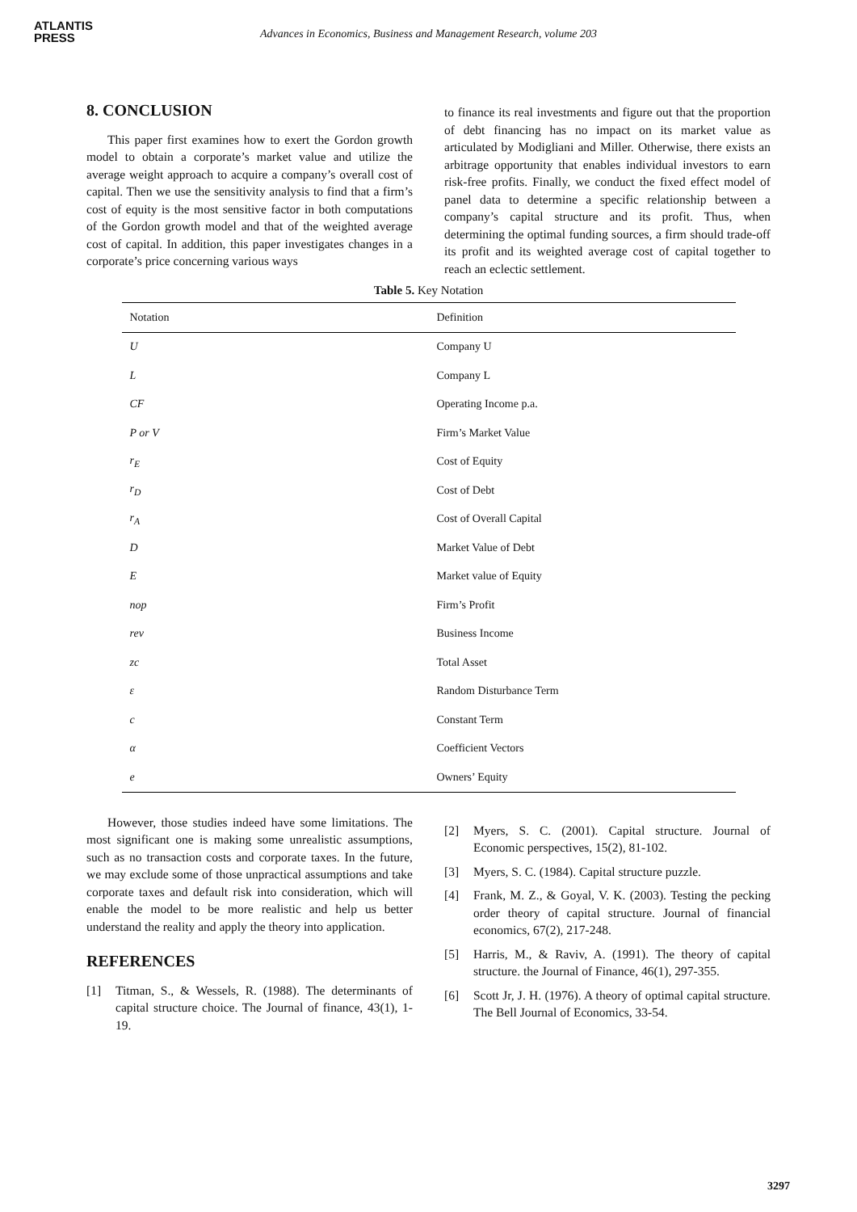ATLANTIS
PRESS
Advances in Economics, Business and Management Research, volume 203
8. CONCLUSION
This paper first examines how to exert the Gordon growth model to obtain a corporate’s market value and utilize the average weight approach to acquire a company’s overall cost of capital. Then we use the sensitivity analysis to find that a firm’s cost of equity is the most sensitive factor in both computations of the Gordon growth model and that of the weighted average cost of capital. In addition, this paper investigates changes in a corporate’s price concerning various ways
to finance its real investments and figure out that the proportion of debt financing has no impact on its market value as articulated by Modigliani and Miller. Otherwise, there exists an arbitrage opportunity that enables individual investors to earn risk-free profits. Finally, we conduct the fixed effect model of panel data to determine a specific relationship between a company’s capital structure and its profit. Thus, when determining the optimal funding sources, a firm should trade-off its profit and its weighted average cost of capital together to reach an eclectic settlement.
Table 5. Key Notation
| Notation | Definition |
| --- | --- |
| U | Company U |
| L | Company L |
| CF | Operating Income p.a. |
| P or V | Firm’s Market Value |
| r<sub>E</sub> | Cost of Equity |
| r<sub>D</sub> | Cost of Debt |
| r<sub>A</sub> | Cost of Overall Capital |
| D | Market Value of Debt |
| E | Market value of Equity |
| nop | Firm’s Profit |
| rev | Business Income |
| zc | Total Asset |
| ε | Random Disturbance Term |
| c | Constant Term |
| α | Coefficient Vectors |
| e | Owners’ Equity |
However, those studies indeed have some limitations. The most significant one is making some unrealistic assumptions, such as no transaction costs and corporate taxes. In the future, we may exclude some of those unpractical assumptions and take corporate taxes and default risk into consideration, which will enable the model to be more realistic and help us better understand the reality and apply the theory into application.
REFERENCES
[1] Titman, S., & Wessels, R. (1988). The determinants of capital structure choice. The Journal of finance, 43(1), 1-19.
[2] Myers, S. C. (2001). Capital structure. Journal of Economic perspectives, 15(2), 81-102.
[3] Myers, S. C. (1984). Capital structure puzzle.
[4] Frank, M. Z., & Goyal, V. K. (2003). Testing the pecking order theory of capital structure. Journal of financial economics, 67(2), 217-248.
[5] Harris, M., & Raviv, A. (1991). The theory of capital structure. the Journal of Finance, 46(1), 297-355.
[6] Scott Jr, J. H. (1976). A theory of optimal capital structure. The Bell Journal of Economics, 33-54.
3297